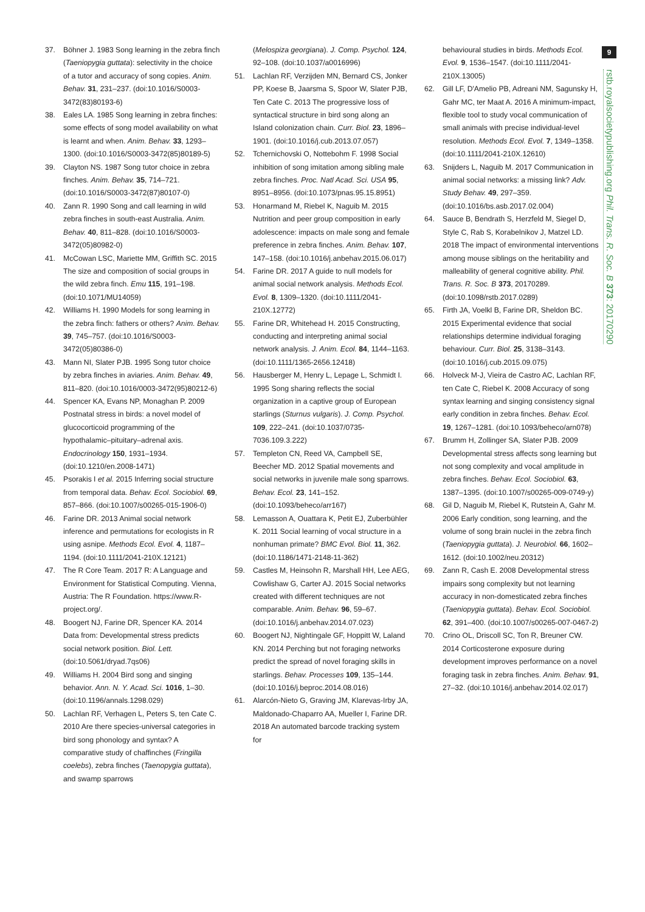37. Böhner J. 1983 Song learning in the zebra finch (Taeniopygia guttata): selectivity in the choice of a tutor and accuracy of song copies. Anim. Behav. 31, 231–237. (doi:10.1016/S0003-3472(83)80193-6)
38. Eales LA. 1985 Song learning in zebra finches: some effects of song model availability on what is learnt and when. Anim. Behav. 33, 1293–1300. (doi:10.1016/S0003-3472(85)80189-5)
39. Clayton NS. 1987 Song tutor choice in zebra finches. Anim. Behav. 35, 714–721. (doi:10.1016/S0003-3472(87)80107-0)
40. Zann R. 1990 Song and call learning in wild zebra finches in south-east Australia. Anim. Behav. 40, 811–828. (doi:10.1016/S0003-3472(05)80982-0)
41. McCowan LSC, Mariette MM, Griffith SC. 2015 The size and composition of social groups in the wild zebra finch. Emu 115, 191–198. (doi:10.1071/MU14059)
42. Williams H. 1990 Models for song learning in the zebra finch: fathers or others? Anim. Behav. 39, 745–757. (doi:10.1016/S0003-3472(05)80386-0)
43. Mann NI, Slater PJB. 1995 Song tutor choice by zebra finches in aviaries. Anim. Behav. 49, 811–820. (doi:10.1016/0003-3472(95)80212-6)
44. Spencer KA, Evans NP, Monaghan P. 2009 Postnatal stress in birds: a novel model of glucocorticoid programming of the hypothalamic–pituitary–adrenal axis. Endocrinology 150, 1931–1934. (doi:10.1210/en.2008-1471)
45. Psorakis I et al. 2015 Inferring social structure from temporal data. Behav. Ecol. Sociobiol. 69, 857–866. (doi:10.1007/s00265-015-1906-0)
46. Farine DR. 2013 Animal social network inference and permutations for ecologists in R using asnipe. Methods Ecol. Evol. 4, 1187–1194. (doi:10.1111/2041-210X.12121)
47. The R Core Team. 2017 R: A Language and Environment for Statistical Computing. Vienna, Austria: The R Foundation. https://www.R-project.org/.
48. Boogert NJ, Farine DR, Spencer KA. 2014 Data from: Developmental stress predicts social network position. Biol. Lett. (doi:10.5061/dryad.7qs06)
49. Williams H. 2004 Bird song and singing behavior. Ann. N. Y. Acad. Sci. 1016, 1–30. (doi:10.1196/annals.1298.029)
50. Lachlan RF, Verhagen L, Peters S, ten Cate C. 2010 Are there species-universal categories in bird song phonology and syntax? A comparative study of chaffinches (Fringilla coelebs), zebra finches (Taenopygia guttata), and swamp sparrows
(Melospiza georgiana). J. Comp. Psychol. 124, 92–108. (doi:10.1037/a0016996)
51. Lachlan RF, Verzijden MN, Bernard CS, Jonker PP, Koese B, Jaarsma S, Spoor W, Slater PJB, Ten Cate C. 2013 The progressive loss of syntactical structure in bird song along an Island colonization chain. Curr. Biol. 23, 1896–1901. (doi:10.1016/j.cub.2013.07.057)
52. Tchernichovski O, Nottebohm F. 1998 Social inhibition of song imitation among sibling male zebra finches. Proc. Natl Acad. Sci. USA 95, 8951–8956. (doi:10.1073/pnas.95.15.8951)
53. Honarmand M, Riebel K, Naguib M. 2015 Nutrition and peer group composition in early adolescence: impacts on male song and female preference in zebra finches. Anim. Behav. 107, 147–158. (doi:10.1016/j.anbehav.2015.06.017)
54. Farine DR. 2017 A guide to null models for animal social network analysis. Methods Ecol. Evol. 8, 1309–1320. (doi:10.1111/2041-210X.12772)
55. Farine DR, Whitehead H. 2015 Constructing, conducting and interpreting animal social network analysis. J. Anim. Ecol. 84, 1144–1163. (doi:10.1111/1365-2656.12418)
56. Hausberger M, Henry L, Lepage L, Schmidt I. 1995 Song sharing reflects the social organization in a captive group of European starlings (Sturnus vulgaris). J. Comp. Psychol. 109, 222–241. (doi:10.1037/0735-7036.109.3.222)
57. Templeton CN, Reed VA, Campbell SE, Beecher MD. 2012 Spatial movements and social networks in juvenile male song sparrows. Behav. Ecol. 23, 141–152. (doi:10.1093/beheco/arr167)
58. Lemasson A, Ouattara K, Petit EJ, Zuberbühler K. 2011 Social learning of vocal structure in a nonhuman primate? BMC Evol. Biol. 11, 362. (doi:10.1186/1471-2148-11-362)
59. Castles M, Heinsohn R, Marshall HH, Lee AEG, Cowlishaw G, Carter AJ. 2015 Social networks created with different techniques are not comparable. Anim. Behav. 96, 59–67. (doi:10.1016/j.anbehav.2014.07.023)
60. Boogert NJ, Nightingale GF, Hoppitt W, Laland KN. 2014 Perching but not foraging networks predict the spread of novel foraging skills in starlings. Behav. Processes 109, 135–144. (doi:10.1016/j.beproc.2014.08.016)
61. Alarcón-Nieto G, Graving JM, Klarevas-Irby JA, Maldonado-Chaparro AA, Mueller I, Farine DR. 2018 An automated barcode tracking system for
behavioural studies in birds. Methods Ecol. Evol. 9, 1536–1547. (doi:10.1111/2041-210X.13005)
62. Gill LF, D'Amelio PB, Adreani NM, Sagunsky H, Gahr MC, ter Maat A. 2016 A minimum-impact, flexible tool to study vocal communication of small animals with precise individual-level resolution. Methods Ecol. Evol. 7, 1349–1358. (doi:10.1111/2041-210X.12610)
63. Snijders L, Naguib M. 2017 Communication in animal social networks: a missing link? Adv. Study Behav. 49, 297–359. (doi:10.1016/bs.asb.2017.02.004)
64. Sauce B, Bendrath S, Herzfeld M, Siegel D, Style C, Rab S, Korabelnikov J, Matzel LD. 2018 The impact of environmental interventions among mouse siblings on the heritability and malleability of general cognitive ability. Phil. Trans. R. Soc. B 373, 20170289. (doi:10.1098/rstb.2017.0289)
65. Firth JA, Voelkl B, Farine DR, Sheldon BC. 2015 Experimental evidence that social relationships determine individual foraging behaviour. Curr. Biol. 25, 3138–3143. (doi:10.1016/j.cub.2015.09.075)
66. Holveck M-J, Vieira de Castro AC, Lachlan RF, ten Cate C, Riebel K. 2008 Accuracy of song syntax learning and singing consistency signal early condition in zebra finches. Behav. Ecol. 19, 1267–1281. (doi:10.1093/beheco/arn078)
67. Brumm H, Zollinger SA, Slater PJB. 2009 Developmental stress affects song learning but not song complexity and vocal amplitude in zebra finches. Behav. Ecol. Sociobiol. 63, 1387–1395. (doi:10.1007/s00265-009-0749-y)
68. Gil D, Naguib M, Riebel K, Rutstein A, Gahr M. 2006 Early condition, song learning, and the volume of song brain nuclei in the zebra finch (Taeniopygia guttata). J. Neurobiol. 66, 1602–1612. (doi:10.1002/neu.20312)
69. Zann R, Cash E. 2008 Developmental stress impairs song complexity but not learning accuracy in non-domesticated zebra finches (Taeniopygia guttata). Behav. Ecol. Sociobiol. 62, 391–400. (doi:10.1007/s00265-007-0467-2)
70. Crino OL, Driscoll SC, Ton R, Breuner CW. 2014 Corticosterone exposure during development improves performance on a novel foraging task in zebra finches. Anim. Behav. 91, 27–32. (doi:10.1016/j.anbehav.2014.02.017)
9
rstb.royalsocietypublishing.org Phil. Trans. R. Soc. B 373: 20170290